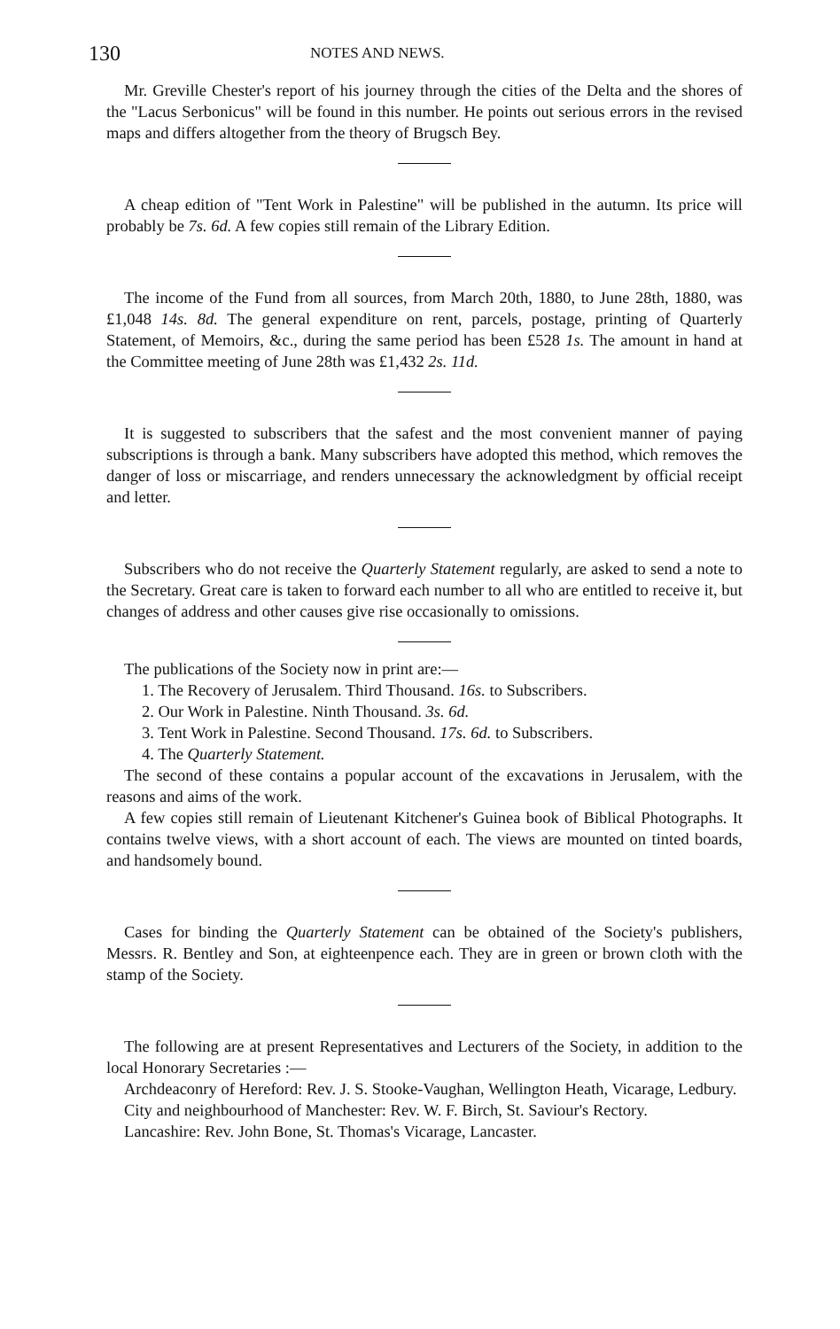130 NOTES AND NEWS.
Mr. Greville Chester's report of his journey through the cities of the Delta and the shores of the "Lacus Serbonicus" will be found in this number. He points out serious errors in the revised maps and differs altogether from the theory of Brugsch Bey.
A cheap edition of "Tent Work in Palestine" will be published in the autumn. Its price will probably be 7s. 6d. A few copies still remain of the Library Edition.
The income of the Fund from all sources, from March 20th, 1880, to June 28th, 1880, was £1,048 14s. 8d. The general expenditure on rent, parcels, postage, printing of Quarterly Statement, of Memoirs, &c., during the same period has been £528 1s. The amount in hand at the Committee meeting of June 28th was £1,432 2s. 11d.
It is suggested to subscribers that the safest and the most convenient manner of paying subscriptions is through a bank. Many subscribers have adopted this method, which removes the danger of loss or miscarriage, and renders unnecessary the acknowledgment by official receipt and letter.
Subscribers who do not receive the Quarterly Statement regularly, are asked to send a note to the Secretary. Great care is taken to forward each number to all who are entitled to receive it, but changes of address and other causes give rise occasionally to omissions.
The publications of the Society now in print are:—
1. The Recovery of Jerusalem. Third Thousand. 16s. to Subscribers.
2. Our Work in Palestine. Ninth Thousand. 3s. 6d.
3. Tent Work in Palestine. Second Thousand. 17s. 6d. to Subscribers.
4. The Quarterly Statement.
The second of these contains a popular account of the excavations in Jerusalem, with the reasons and aims of the work.
A few copies still remain of Lieutenant Kitchener's Guinea book of Biblical Photographs. It contains twelve views, with a short account of each. The views are mounted on tinted boards, and handsomely bound.
Cases for binding the Quarterly Statement can be obtained of the Society's publishers, Messrs. R. Bentley and Son, at eighteenpence each. They are in green or brown cloth with the stamp of the Society.
The following are at present Representatives and Lecturers of the Society, in addition to the local Honorary Secretaries :—
Archdeaconry of Hereford: Rev. J. S. Stooke-Vaughan, Wellington Heath, Vicarage, Ledbury.
City and neighbourhood of Manchester: Rev. W. F. Birch, St. Saviour's Rectory.
Lancashire: Rev. John Bone, St. Thomas's Vicarage, Lancaster.